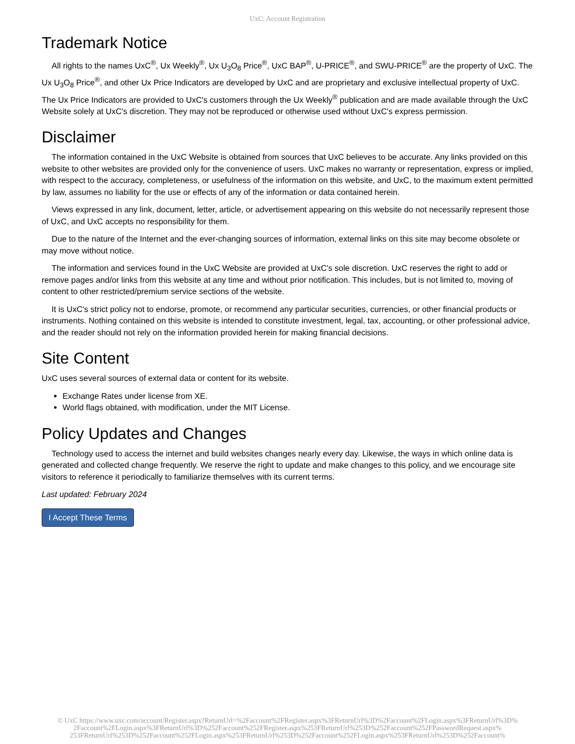UxC: Account Registration
Trademark Notice
All rights to the names UxC<sup>®</sup>, Ux Weekly<sup>®</sup>, Ux U<sub>3</sub>O<sub>8</sub> Price<sup>®</sup>, UxC BAP<sup>®</sup>, U-PRICE<sup>®</sup>, and SWU-PRICE<sup>®</sup> are the property of UxC. The Ux U<sub>3</sub>O<sub>8</sub> Price<sup>®</sup>, and other Ux Price Indicators are developed by UxC and are proprietary and exclusive intellectual property of UxC. The Ux Price Indicators are provided to UxC's customers through the Ux Weekly<sup>®</sup> publication and are made available through the UxC Website solely at UxC's discretion. They may not be reproduced or otherwise used without UxC's express permission.
Disclaimer
The information contained in the UxC Website is obtained from sources that UxC believes to be accurate. Any links provided on this website to other websites are provided only for the convenience of users. UxC makes no warranty or representation, express or implied, with respect to the accuracy, completeness, or usefulness of the information on this website, and UxC, to the maximum extent permitted by law, assumes no liability for the use or effects of any of the information or data contained herein.
Views expressed in any link, document, letter, article, or advertisement appearing on this website do not necessarily represent those of UxC, and UxC accepts no responsibility for them.
Due to the nature of the Internet and the ever-changing sources of information, external links on this site may become obsolete or may move without notice.
The information and services found in the UxC Website are provided at UxC's sole discretion. UxC reserves the right to add or remove pages and/or links from this website at any time and without prior notification. This includes, but is not limited to, moving of content to other restricted/premium service sections of the website.
It is UxC's strict policy not to endorse, promote, or recommend any particular securities, currencies, or other financial products or instruments. Nothing contained on this website is intended to constitute investment, legal, tax, accounting, or other professional advice, and the reader should not rely on the information provided herein for making financial decisions.
Site Content
UxC uses several sources of external data or content for its website.
Exchange Rates under license from XE.
World flags obtained, with modification, under the MIT License.
Policy Updates and Changes
Technology used to access the internet and build websites changes nearly every day. Likewise, the ways in which online data is generated and collected change frequently. We reserve the right to update and make changes to this policy, and we encourage site visitors to reference it periodically to familiarize themselves with its current terms.
Last updated: February 2024
I Accept These Terms
© UxC https://www.uxc.com/account/Register.aspx?ReturnUrl=%2Faccount%2FRegister.aspx%3FReturnUrl%3D%2Faccount%2FLogin.aspx%3FReturnUrl%3D% 2Faccount%2FLogin.aspx%3FReturnUrl%3D%252Faccount%252FRegister.aspx%253FReturnUrl%253D%252Faccount%252FPasswordRequest.aspx% 253FReturnUrl%253D%252Faccount%252FLogin.aspx%253FReturnUrl%253D%252Faccount%252FLogin.aspx%253FReturnUrl%253D%252Faccount%